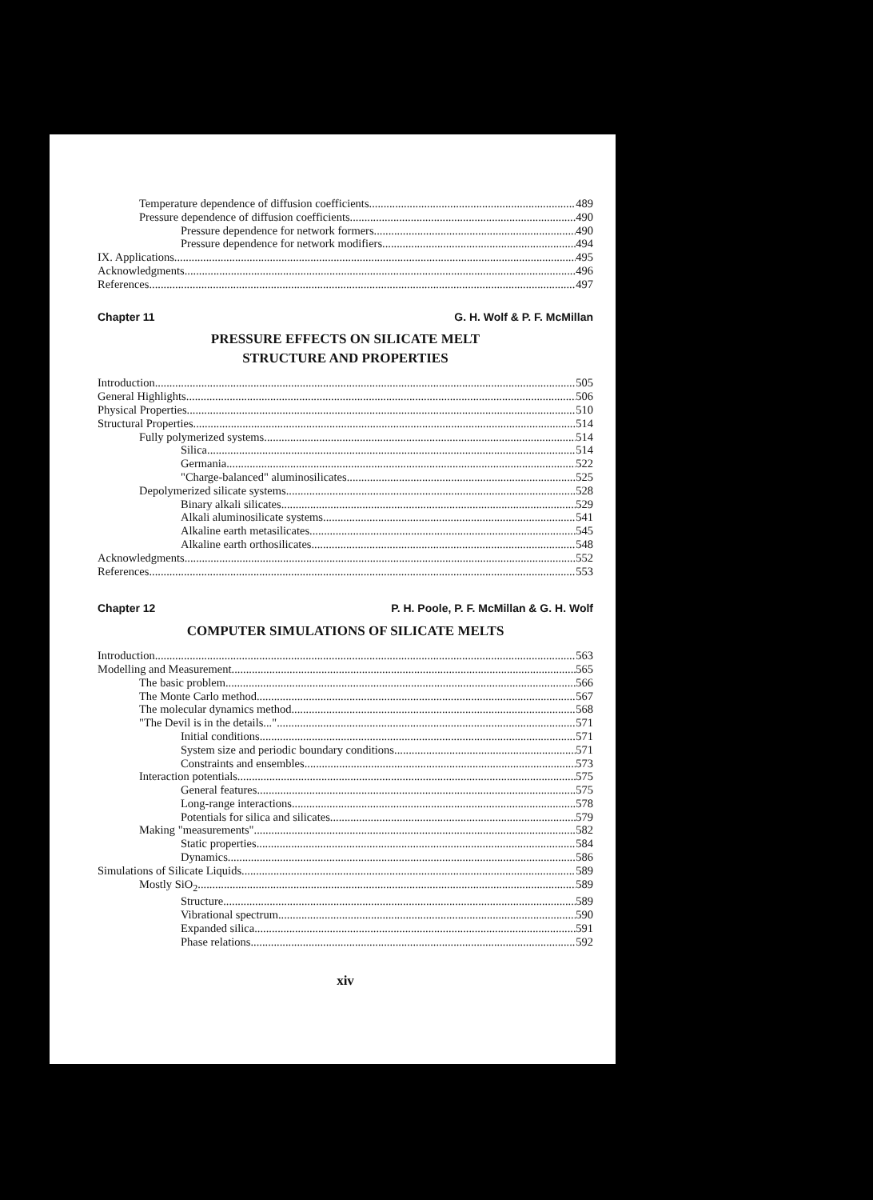Temperature dependence of diffusion coefficients 489
Pressure dependence of diffusion coefficients 490
Pressure dependence for network formers 490
Pressure dependence for network modifiers 494
IX. Applications 495
Acknowledgments 496
References 497
Chapter 11 G. H. Wolf & P. F. McMillan
PRESSURE EFFECTS ON SILICATE MELT
STRUCTURE AND PROPERTIES
Introduction 505
General Highlights 506
Physical Properties 510
Structural Properties 514
Fully polymerized systems 514
Silica 514
Germania 522
"Charge-balanced" aluminosilicates 525
Depolymerized silicate systems 528
Binary alkali silicates 529
Alkali aluminosilicate systems 541
Alkaline earth metasilicates 545
Alkaline earth orthosilicates 548
Acknowledgments 552
References 553
Chapter 12 P. H. Poole, P. F. McMillan & G. H. Wolf
COMPUTER SIMULATIONS OF SILICATE MELTS
Introduction 563
Modelling and Measurement 565
The basic problem 566
The Monte Carlo method 567
The molecular dynamics method 568
"The Devil is in the details..." 571
Initial conditions 571
System size and periodic boundary conditions 571
Constraints and ensembles 573
Interaction potentials 575
General features 575
Long-range interactions 578
Potentials for silica and silicates 579
Making "measurements" 582
Static properties 584
Dynamics 586
Simulations of Silicate Liquids 589
Mostly SiO<sub>2</sub> 589
Structure 589
Vibrational spectrum 590
Expanded silica 591
Phase relations 592
xiv